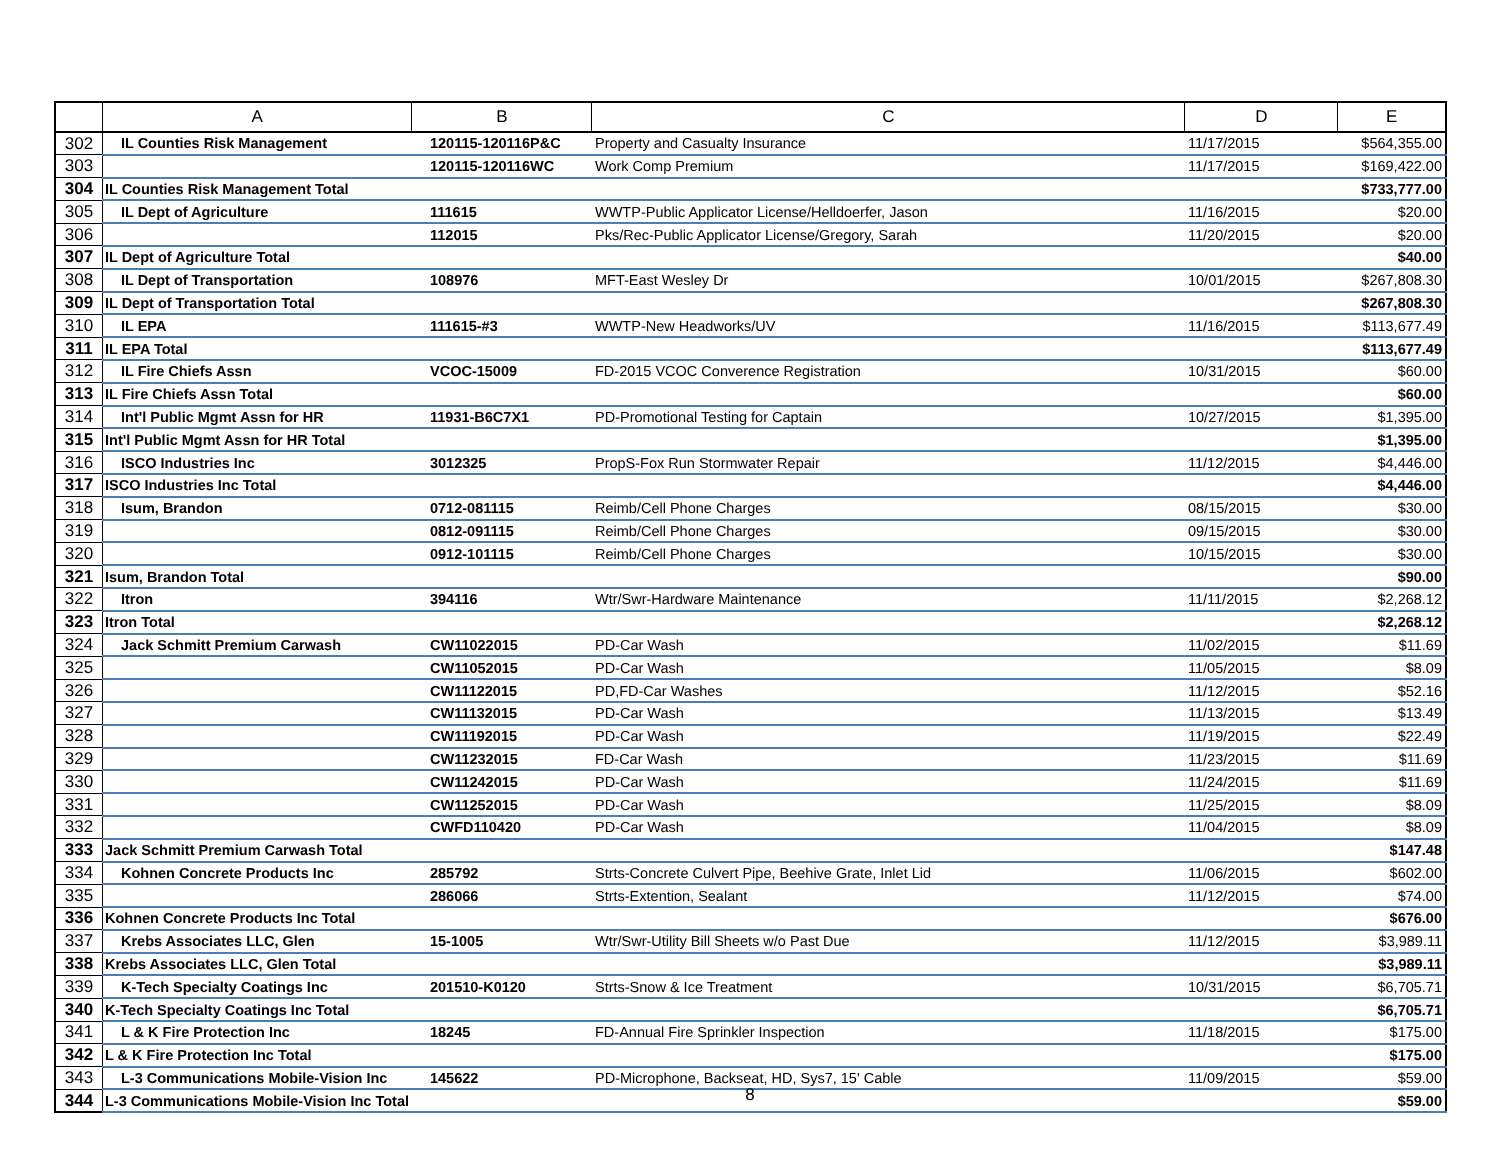| | A | B | C | D | E |
| --- | --- | --- | --- | --- | --- |
| 302 | IL Counties Risk Management | 120115-120116P&C | Property and Casualty Insurance | 11/17/2015 | $564,355.00 |
| 303 | | 120115-120116WC | Work Comp Premium | 11/17/2015 | $169,422.00 |
| 304 | IL Counties Risk Management Total | | | | $733,777.00 |
| 305 | IL Dept of Agriculture | 111615 | WWTP-Public Applicator License/Helldoerfer, Jason | 11/16/2015 | $20.00 |
| 306 | | 112015 | Pks/Rec-Public Applicator License/Gregory, Sarah | 11/20/2015 | $20.00 |
| 307 | IL Dept of Agriculture Total | | | | $40.00 |
| 308 | IL Dept of Transportation | 108976 | MFT-East Wesley Dr | 10/01/2015 | $267,808.30 |
| 309 | IL Dept of Transportation Total | | | | $267,808.30 |
| 310 | IL EPA | 111615-#3 | WWTP-New Headworks/UV | 11/16/2015 | $113,677.49 |
| 311 | IL EPA Total | | | | $113,677.49 |
| 312 | IL Fire Chiefs Assn | VCOC-15009 | FD-2015 VCOC Converence Registration | 10/31/2015 | $60.00 |
| 313 | IL Fire Chiefs Assn Total | | | | $60.00 |
| 314 | Int'l Public Mgmt Assn for HR | 11931-B6C7X1 | PD-Promotional Testing for Captain | 10/27/2015 | $1,395.00 |
| 315 | Int'l Public Mgmt Assn for HR Total | | | | $1,395.00 |
| 316 | ISCO Industries Inc | 3012325 | PropS-Fox Run Stormwater Repair | 11/12/2015 | $4,446.00 |
| 317 | ISCO Industries Inc Total | | | | $4,446.00 |
| 318 | Isum, Brandon | 0712-081115 | Reimb/Cell Phone Charges | 08/15/2015 | $30.00 |
| 319 | | 0812-091115 | Reimb/Cell Phone Charges | 09/15/2015 | $30.00 |
| 320 | | 0912-101115 | Reimb/Cell Phone Charges | 10/15/2015 | $30.00 |
| 321 | Isum, Brandon Total | | | | $90.00 |
| 322 | Itron | 394116 | Wtr/Swr-Hardware Maintenance | 11/11/2015 | $2,268.12 |
| 323 | Itron Total | | | | $2,268.12 |
| 324 | Jack Schmitt Premium Carwash | CW11022015 | PD-Car Wash | 11/02/2015 | $11.69 |
| 325 | | CW11052015 | PD-Car Wash | 11/05/2015 | $8.09 |
| 326 | | CW11122015 | PD,FD-Car Washes | 11/12/2015 | $52.16 |
| 327 | | CW11132015 | PD-Car Wash | 11/13/2015 | $13.49 |
| 328 | | CW11192015 | PD-Car Wash | 11/19/2015 | $22.49 |
| 329 | | CW11232015 | FD-Car Wash | 11/23/2015 | $11.69 |
| 330 | | CW11242015 | PD-Car Wash | 11/24/2015 | $11.69 |
| 331 | | CW11252015 | PD-Car Wash | 11/25/2015 | $8.09 |
| 332 | | CWFD110420 | PD-Car Wash | 11/04/2015 | $8.09 |
| 333 | Jack Schmitt Premium Carwash Total | | | | $147.48 |
| 334 | Kohnen Concrete Products Inc | 285792 | Strts-Concrete Culvert Pipe, Beehive Grate, Inlet Lid | 11/06/2015 | $602.00 |
| 335 | | 286066 | Strts-Extention, Sealant | 11/12/2015 | $74.00 |
| 336 | Kohnen Concrete Products Inc Total | | | | $676.00 |
| 337 | Krebs Associates LLC, Glen | 15-1005 | Wtr/Swr-Utility Bill Sheets w/o Past Due | 11/12/2015 | $3,989.11 |
| 338 | Krebs Associates LLC, Glen Total | | | | $3,989.11 |
| 339 | K-Tech Specialty Coatings Inc | 201510-K0120 | Strts-Snow & Ice Treatment | 10/31/2015 | $6,705.71 |
| 340 | K-Tech Specialty Coatings Inc Total | | | | $6,705.71 |
| 341 | L & K Fire Protection Inc | 18245 | FD-Annual Fire Sprinkler Inspection | 11/18/2015 | $175.00 |
| 342 | L & K Fire Protection Inc Total | | | | $175.00 |
| 343 | L-3 Communications Mobile-Vision Inc | 145622 | PD-Microphone, Backseat, HD, Sys7, 15' Cable | 11/09/2015 | $59.00 |
| 344 | L-3 Communications Mobile-Vision Inc Total | | | | $59.00 |
8